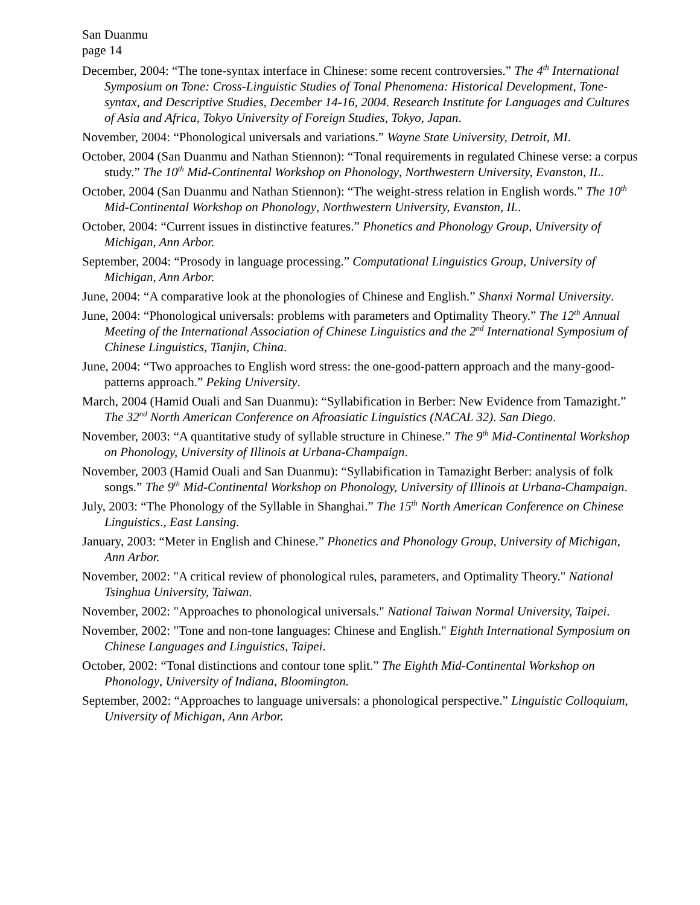San Duanmu
page 14
December, 2004: “The tone-syntax interface in Chinese: some recent controversies.” The 4<sup>th</sup> International Symposium on Tone: Cross-Linguistic Studies of Tonal Phenomena: Historical Development, Tone-syntax, and Descriptive Studies, December 14-16, 2004. Research Institute for Languages and Cultures of Asia and Africa, Tokyo University of Foreign Studies, Tokyo, Japan.
November, 2004: “Phonological universals and variations.” Wayne State University, Detroit, MI.
October, 2004 (San Duanmu and Nathan Stiennon): “Tonal requirements in regulated Chinese verse: a corpus study.” The 10<sup>th</sup> Mid-Continental Workshop on Phonology, Northwestern University, Evanston, IL.
October, 2004 (San Duanmu and Nathan Stiennon): “The weight-stress relation in English words.” The 10<sup>th</sup> Mid-Continental Workshop on Phonology, Northwestern University, Evanston, IL.
October, 2004: “Current issues in distinctive features.” Phonetics and Phonology Group, University of Michigan, Ann Arbor.
September, 2004: “Prosody in language processing.” Computational Linguistics Group, University of Michigan, Ann Arbor.
June, 2004: “A comparative look at the phonologies of Chinese and English.” Shanxi Normal University.
June, 2004: “Phonological universals: problems with parameters and Optimality Theory.” The 12<sup>th</sup> Annual Meeting of the International Association of Chinese Linguistics and the 2<sup>nd</sup> International Symposium of Chinese Linguistics, Tianjin, China.
June, 2004: “Two approaches to English word stress: the one-good-pattern approach and the many-good-patterns approach.” Peking University.
March, 2004 (Hamid Ouali and San Duanmu): “Syllabification in Berber: New Evidence from Tamazight.” The 32<sup>nd</sup> North American Conference on Afroasiatic Linguistics (NACAL 32). San Diego.
November, 2003: “A quantitative study of syllable structure in Chinese.” The 9<sup>th</sup> Mid-Continental Workshop on Phonology, University of Illinois at Urbana-Champaign.
November, 2003 (Hamid Ouali and San Duanmu): “Syllabification in Tamazight Berber: analysis of folk songs.” The 9<sup>th</sup> Mid-Continental Workshop on Phonology, University of Illinois at Urbana-Champaign.
July, 2003: “The Phonology of the Syllable in Shanghai.” The 15<sup>th</sup> North American Conference on Chinese Linguistics., East Lansing.
January, 2003: “Meter in English and Chinese.” Phonetics and Phonology Group, University of Michigan, Ann Arbor.
November, 2002: "A critical review of phonological rules, parameters, and Optimality Theory." National Tsinghua University, Taiwan.
November, 2002: "Approaches to phonological universals." National Taiwan Normal University, Taipei.
November, 2002: "Tone and non-tone languages: Chinese and English." Eighth International Symposium on Chinese Languages and Linguistics, Taipei.
October, 2002: “Tonal distinctions and contour tone split.” The Eighth Mid-Continental Workshop on Phonology, University of Indiana, Bloomington.
September, 2002: “Approaches to language universals: a phonological perspective.” Linguistic Colloquium, University of Michigan, Ann Arbor.